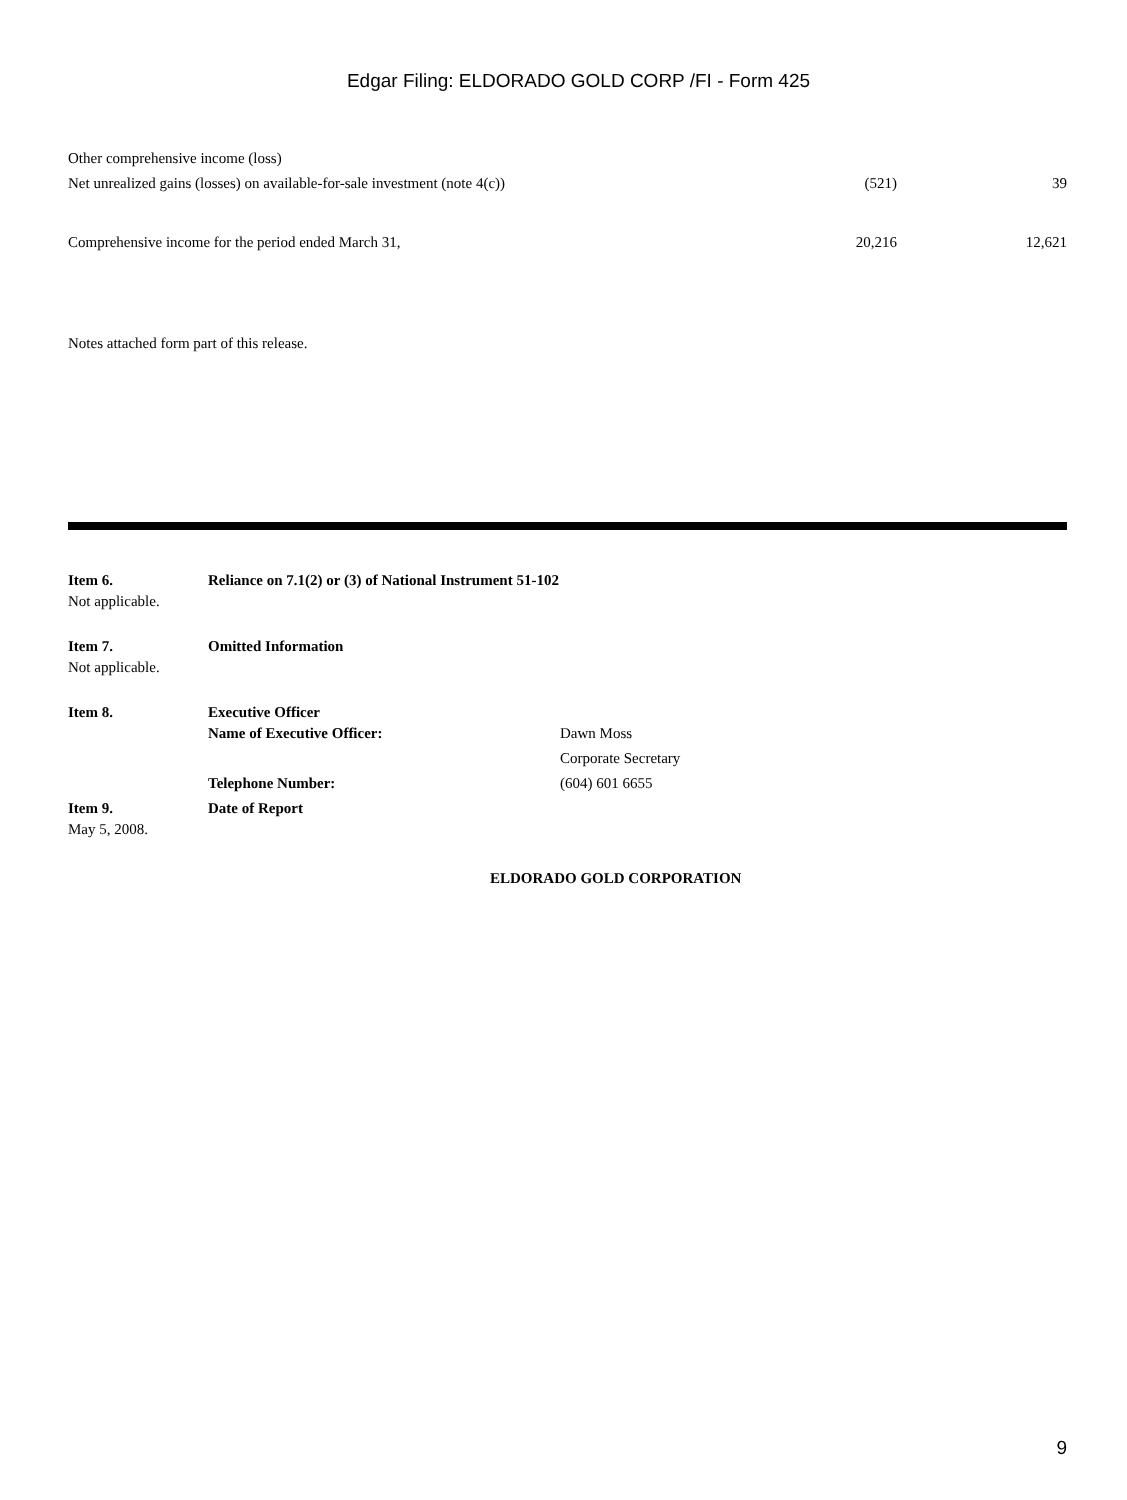Edgar Filing: ELDORADO GOLD CORP /FI - Form 425
| Other comprehensive income (loss) | | |
| Net unrealized gains (losses) on available-for-sale investment (note 4(c)) | (521) | 39 |
| Comprehensive income for the period ended March 31, | 20,216 | 12,621 |
Notes attached form part of this release.
| Item 6. | Reliance on 7.1(2) or (3) of National Instrument 51-102 | |
| Not applicable. | | |
| Item 7. | Omitted Information | |
| Not applicable. | | |
| Item 8. | Executive Officer | |
| | Name of Executive Officer: | Dawn Moss |
| | | Corporate Secretary |
| | Telephone Number: | (604) 601 6655 |
| Item 9. | Date of Report | |
| May 5, 2008. | | |
ELDORADO GOLD CORPORATION
9